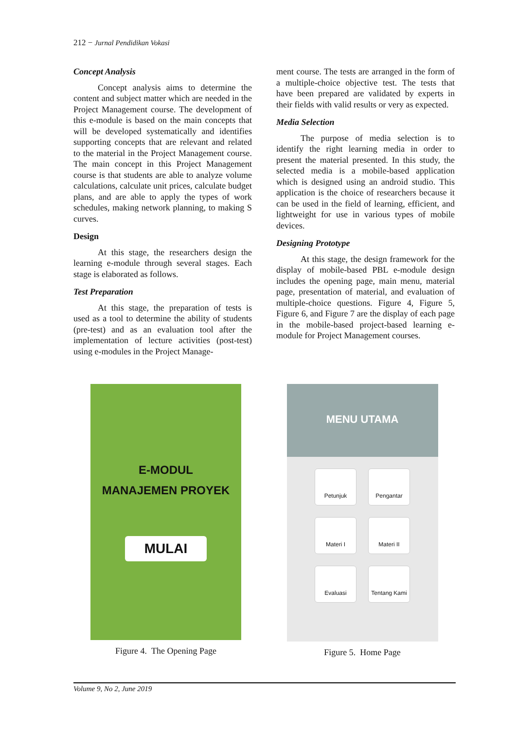212 − Jurnal Pendidikan Vokasi
Concept Analysis
Concept analysis aims to determine the content and subject matter which are needed in the Project Management course. The development of this e-module is based on the main concepts that will be developed systematically and identifies supporting concepts that are relevant and related to the material in the Project Management course. The main concept in this Project Management course is that students are able to analyze volume calculations, calculate unit prices, calculate budget plans, and are able to apply the types of work schedules, making network planning, to making S curves.
Design
At this stage, the researchers design the learning e-module through several stages. Each stage is elaborated as follows.
Test Preparation
At this stage, the preparation of tests is used as a tool to determine the ability of students (pre-test) and as an evaluation tool after the implementation of lecture activities (post-test) using e-modules in the Project Manage-
ment course. The tests are arranged in the form of a multiple-choice objective test. The tests that have been prepared are validated by experts in their fields with valid results or very as expected.
Media Selection
The purpose of media selection is to identify the right learning media in order to present the material presented. In this study, the selected media is a mobile-based application which is designed using an android studio. This application is the choice of researchers because it can be used in the field of learning, efficient, and lightweight for use in various types of mobile devices.
Designing Prototype
At this stage, the design framework for the display of mobile-based PBL e-module design includes the opening page, main menu, material page, presentation of material, and evaluation of multiple-choice questions. Figure 4, Figure 5, Figure 6, and Figure 7 are the display of each page in the mobile-based project-based learning e-module for Project Management courses.
E-MODUL
MANAJEMEN PROYEK
MULAI
Figure 4. The Opening Page
MENU UTAMA
Petunjuk Pengantar
Materi I Materi II
Evaluasi Tentang Kami
Figure 5. Home Page
Volume 9, No 2, June 2019